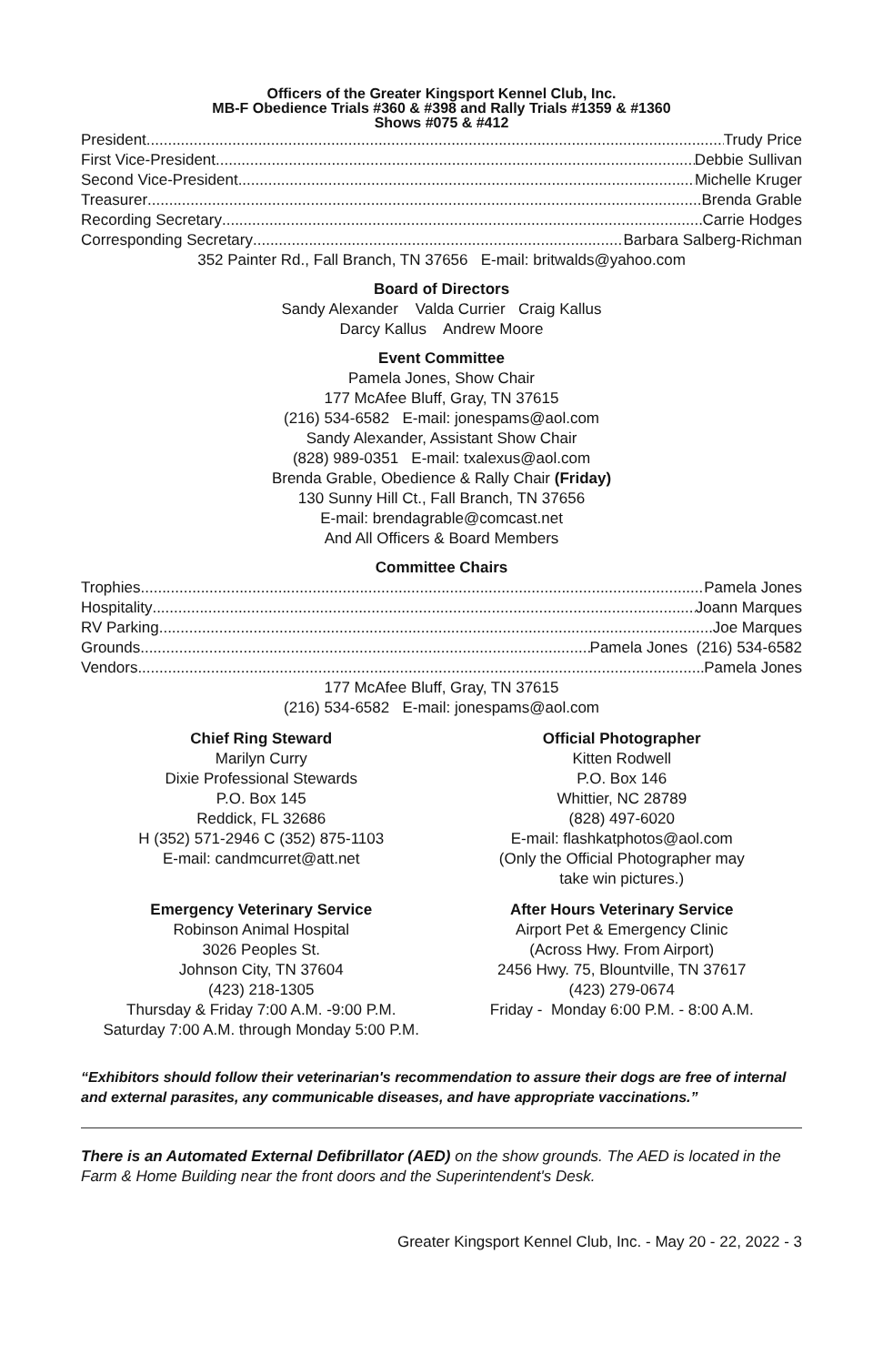Officers of the Greater Kingsport Kennel Club, Inc.
MB-F Obedience Trials #360 & #398 and Rally Trials #1359 & #1360
Shows #075 & #412
President Trudy Price
First Vice-President Debbie Sullivan
Second Vice-President Michelle Kruger
Treasurer Brenda Grable
Recording Secretary Carrie Hodges
Corresponding Secretary Barbara Salberg-Richman
352 Painter Rd., Fall Branch, TN 37656 E-mail: britwalds@yahoo.com
Board of Directors
Sandy Alexander Valda Currier Craig Kallus
Darcy Kallus Andrew Moore
Event Committee
Pamela Jones, Show Chair
177 McAfee Bluff, Gray, TN 37615
(216) 534-6582 E-mail: jonespams@aol.com
Sandy Alexander, Assistant Show Chair
(828) 989-0351 E-mail: txalexus@aol.com
Brenda Grable, Obedience & Rally Chair (Friday)
130 Sunny Hill Ct., Fall Branch, TN 37656
E-mail: brendagrable@comcast.net
And All Officers & Board Members
Committee Chairs
Trophies Pamela Jones
Hospitality Joann Marques
RV Parking Joe Marques
Grounds Pamela Jones (216) 534-6582
Vendors Pamela Jones
177 McAfee Bluff, Gray, TN 37615
(216) 534-6582 E-mail: jonespams@aol.com
Chief Ring Steward
Marilyn Curry
Dixie Professional Stewards
P.O. Box 145
Reddick, FL 32686
H (352) 571-2946 C (352) 875-1103
E-mail: candmcurret@att.net
Official Photographer
Kitten Rodwell
P.O. Box 146
Whittier, NC 28789
(828) 497-6020
E-mail: flashkatphotos@aol.com
(Only the Official Photographer may
take win pictures.)
Emergency Veterinary Service
Robinson Animal Hospital
3026 Peoples St.
Johnson City, TN 37604
(423) 218-1305
Thursday & Friday 7:00 A.M. -9:00 P.M.
Saturday 7:00 A.M. through Monday 5:00 P.M.
After Hours Veterinary Service
Airport Pet & Emergency Clinic
(Across Hwy. From Airport)
2456 Hwy. 75, Blountville, TN 37617
(423) 279-0674
Friday - Monday 6:00 P.M. - 8:00 A.M.
“Exhibitors should follow their veterinarian's recommendation to assure their dogs are free of internal and external parasites, any communicable diseases, and have appropriate vaccinations.”
There is an Automated External Defibrillator (AED) on the show grounds. The AED is located in the Farm & Home Building near the front doors and the Superintendent's Desk.
Greater Kingsport Kennel Club, Inc. - May 20 - 22, 2022 - 3